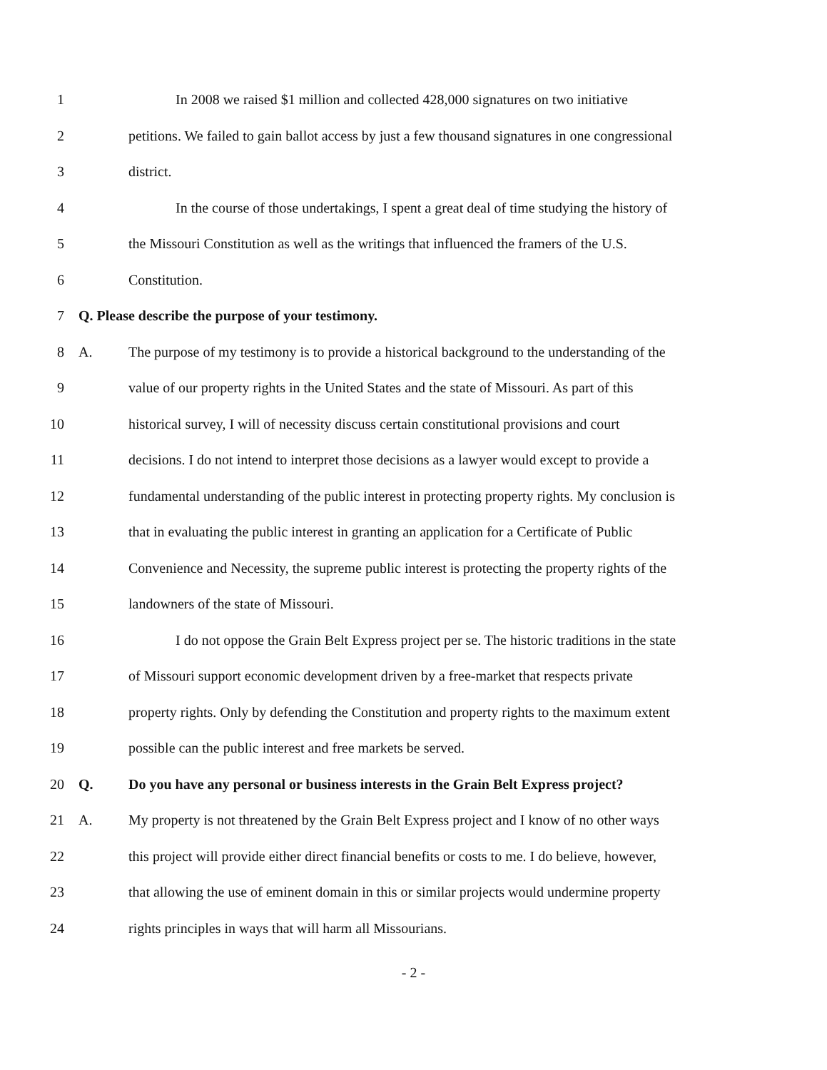1 In 2008 we raised $1 million and collected 428,000 signatures on two initiative
2 petitions. We failed to gain ballot access by just a few thousand signatures in one congressional
3 district.
4 In the course of those undertakings, I spent a great deal of time studying the history of
5 the Missouri Constitution as well as the writings that influenced the framers of the U.S.
6 Constitution.
7 Q. Please describe the purpose of your testimony.
8 A. The purpose of my testimony is to provide a historical background to the understanding of the
9 value of our property rights in the United States and the state of Missouri. As part of this
10 historical survey, I will of necessity discuss certain constitutional provisions and court
11 decisions. I do not intend to interpret those decisions as a lawyer would except to provide a
12 fundamental understanding of the public interest in protecting property rights. My conclusion is
13 that in evaluating the public interest in granting an application for a Certificate of Public
14 Convenience and Necessity, the supreme public interest is protecting the property rights of the
15 landowners of the state of Missouri.
16 I do not oppose the Grain Belt Express project per se. The historic traditions in the state
17 of Missouri support economic development driven by a free-market that respects private
18 property rights. Only by defending the Constitution and property rights to the maximum extent
19 possible can the public interest and free markets be served.
20 Q. Do you have any personal or business interests in the Grain Belt Express project?
21 A. My property is not threatened by the Grain Belt Express project and I know of no other ways
22 this project will provide either direct financial benefits or costs to me. I do believe, however,
23 that allowing the use of eminent domain in this or similar projects would undermine property
24 rights principles in ways that will harm all Missourians.
- 2 -